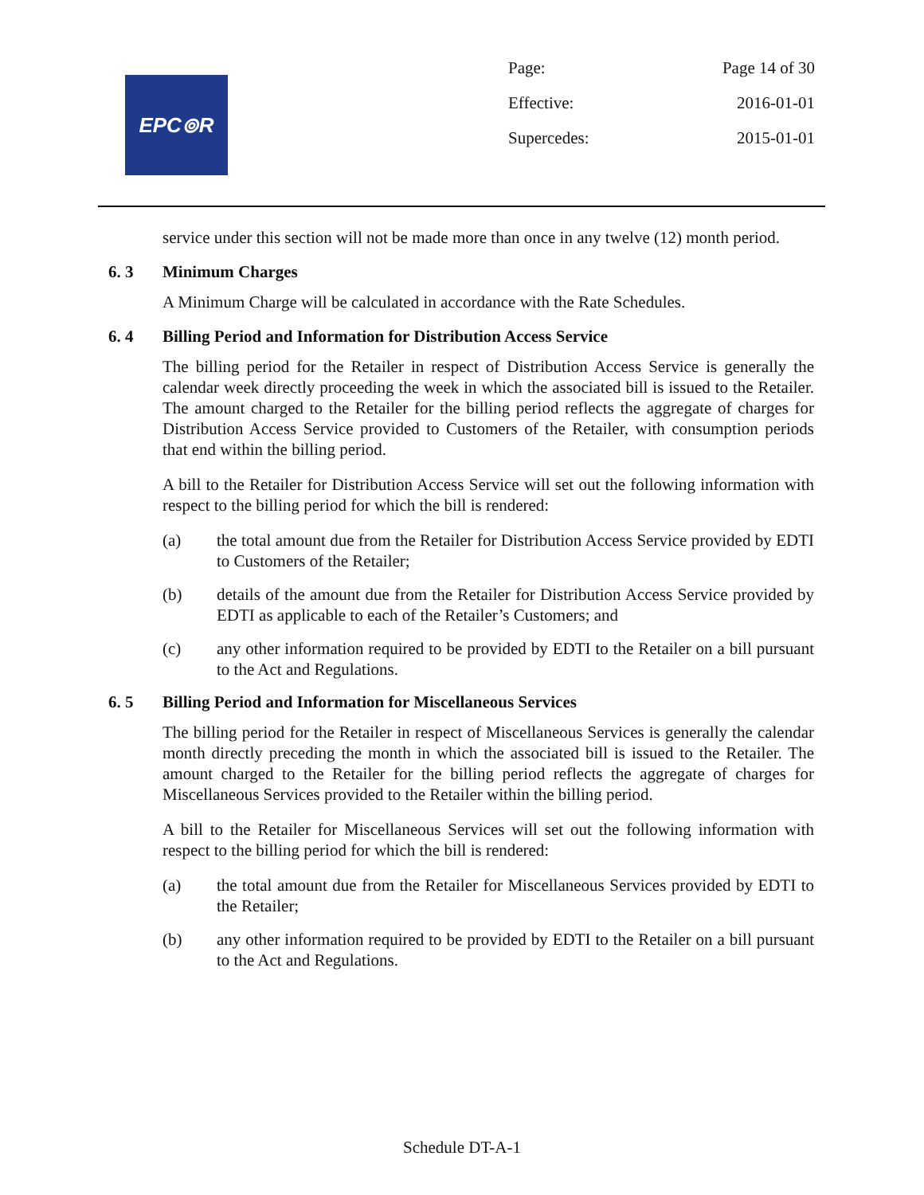EPC⊚R
| Page: | Page 14 of 30 |
| Effective: | 2016-01-01 |
| Supercedes: | 2015-01-01 |
service under this section will not be made more than once in any twelve (12) month period.
6. 3 Minimum Charges
A Minimum Charge will be calculated in accordance with the Rate Schedules.
6. 4 Billing Period and Information for Distribution Access Service
The billing period for the Retailer in respect of Distribution Access Service is generally the calendar week directly proceeding the week in which the associated bill is issued to the Retailer. The amount charged to the Retailer for the billing period reflects the aggregate of charges for Distribution Access Service provided to Customers of the Retailer, with consumption periods that end within the billing period.
A bill to the Retailer for Distribution Access Service will set out the following information with respect to the billing period for which the bill is rendered:
(a) the total amount due from the Retailer for Distribution Access Service provided by EDTI to Customers of the Retailer;
(b) details of the amount due from the Retailer for Distribution Access Service provided by EDTI as applicable to each of the Retailer’s Customers; and
(c) any other information required to be provided by EDTI to the Retailer on a bill pursuant to the Act and Regulations.
6. 5 Billing Period and Information for Miscellaneous Services
The billing period for the Retailer in respect of Miscellaneous Services is generally the calendar month directly preceding the month in which the associated bill is issued to the Retailer. The amount charged to the Retailer for the billing period reflects the aggregate of charges for Miscellaneous Services provided to the Retailer within the billing period.
A bill to the Retailer for Miscellaneous Services will set out the following information with respect to the billing period for which the bill is rendered:
(a) the total amount due from the Retailer for Miscellaneous Services provided by EDTI to the Retailer;
(b) any other information required to be provided by EDTI to the Retailer on a bill pursuant to the Act and Regulations.
Schedule DT-A-1